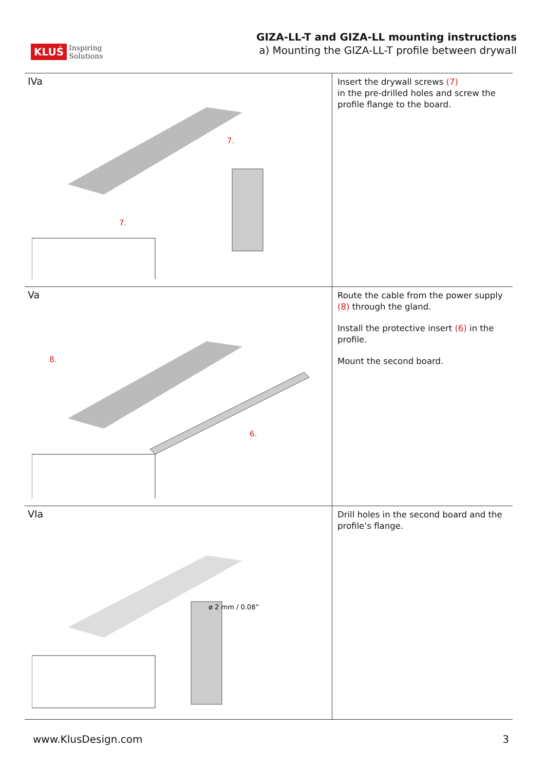KLUŚ Inspiring
Solutions
GIZA-LL-T and GIZA-LL mounting instructions
a) Mounting the GIZA-LL-T profile between drywall
IVa
7.
7.
Insert the drywall screws (7)
in the pre-drilled holes and screw the profile flange to the board.
Va
8.
6.
Route the cable from the power supply (8) through the gland.
Install the protective insert (6) in the profile.
Mount the second board.
VIa
ø 2 mm / 0.08”
Drill holes in the second board and the profile’s flange.
www.KlusDesign.com 3